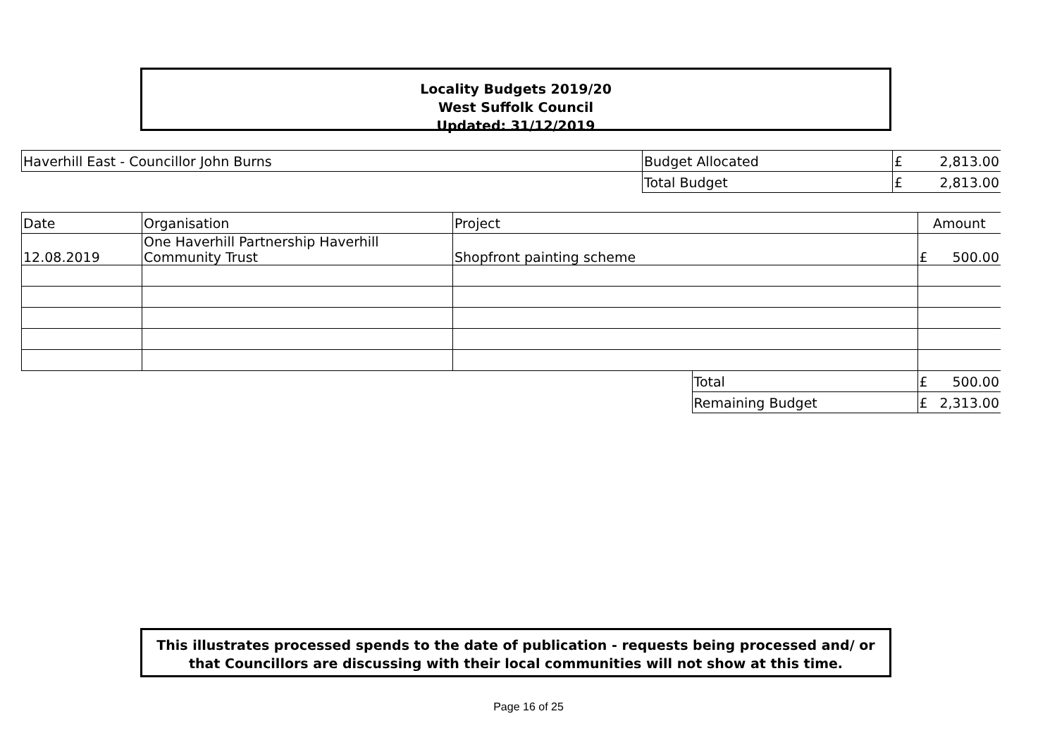Locality Budgets 2019/20
West Suffolk Council
Updated: 31/12/2019
| Haverhill East - Councillor John Burns | Budget Allocated | £ | 2,813.00 |
| | Total Budget | £ | 2,813.00 |
| Date | Organisation | Project | | Amount | |
| --- | --- | --- | --- | --- | --- |
| 12.08.2019 | One Haverhill Partnership Haverhill Community Trust | Shopfront painting scheme | | £ | 500.00 |
| | | | Total | £ | 500.00 |
| | | | Remaining Budget | £ | 2,313.00 |
This illustrates processed spends to the date of publication - requests being processed and/ or
that Councillors are discussing with their local communities will not show at this time.
Page 16 of 25